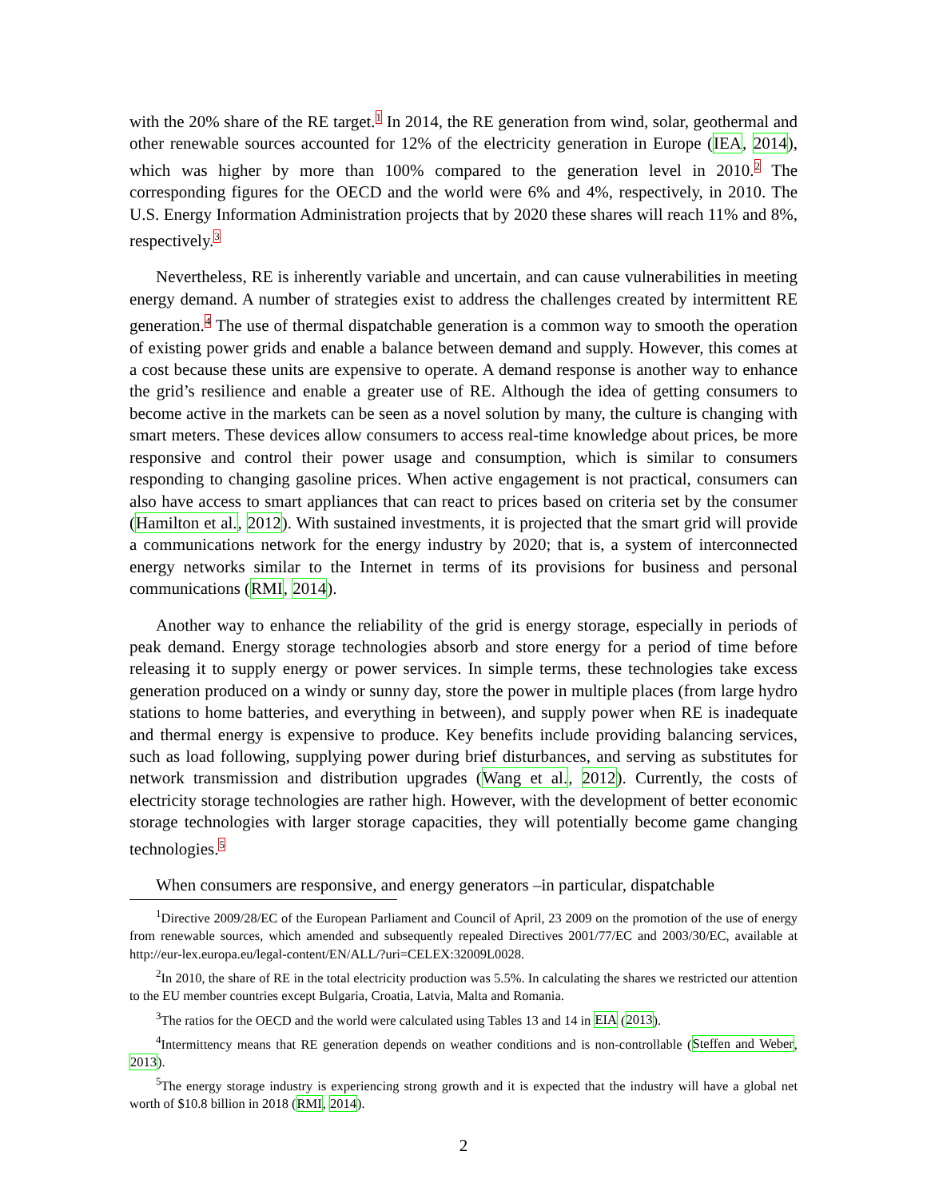with the 20% share of the RE target.<sup>1</sup> In 2014, the RE generation from wind, solar, geothermal and other renewable sources accounted for 12% of the electricity generation in Europe (IEA, 2014), which was higher by more than 100% compared to the generation level in 2010.<sup>2</sup> The corresponding figures for the OECD and the world were 6% and 4%, respectively, in 2010. The U.S. Energy Information Administration projects that by 2020 these shares will reach 11% and 8%, respectively.<sup>3</sup>
Nevertheless, RE is inherently variable and uncertain, and can cause vulnerabilities in meeting energy demand. A number of strategies exist to address the challenges created by intermittent RE generation.<sup>4</sup> The use of thermal dispatchable generation is a common way to smooth the operation of existing power grids and enable a balance between demand and supply. However, this comes at a cost because these units are expensive to operate. A demand response is another way to enhance the grid’s resilience and enable a greater use of RE. Although the idea of getting consumers to become active in the markets can be seen as a novel solution by many, the culture is changing with smart meters. These devices allow consumers to access real-time knowledge about prices, be more responsive and control their power usage and consumption, which is similar to consumers responding to changing gasoline prices. When active engagement is not practical, consumers can also have access to smart appliances that can react to prices based on criteria set by the consumer (Hamilton et al., 2012). With sustained investments, it is projected that the smart grid will provide a communications network for the energy industry by 2020; that is, a system of interconnected energy networks similar to the Internet in terms of its provisions for business and personal communications (RMI, 2014).
Another way to enhance the reliability of the grid is energy storage, especially in periods of peak demand. Energy storage technologies absorb and store energy for a period of time before releasing it to supply energy or power services. In simple terms, these technologies take excess generation produced on a windy or sunny day, store the power in multiple places (from large hydro stations to home batteries, and everything in between), and supply power when RE is inadequate and thermal energy is expensive to produce. Key benefits include providing balancing services, such as load following, supplying power during brief disturbances, and serving as substitutes for network transmission and distribution upgrades (Wang et al., 2012). Currently, the costs of electricity storage technologies are rather high. However, with the development of better economic storage technologies with larger storage capacities, they will potentially become game changing technologies.<sup>5</sup>
When consumers are responsive, and energy generators –in particular, dispatchable
<sup>1</sup> Directive 2009/28/EC of the European Parliament and Council of April, 23 2009 on the promotion of the use of energy from renewable sources, which amended and subsequently repealed Directives 2001/77/EC and 2003/30/EC, available at http://eur-lex.europa.eu/legal-content/EN/ALL/?uri=CELEX:32009L0028.
<sup>2</sup> In 2010, the share of RE in the total electricity production was 5.5%. In calculating the shares we restricted our attention to the EU member countries except Bulgaria, Croatia, Latvia, Malta and Romania.
<sup>3</sup> The ratios for the OECD and the world were calculated using Tables 13 and 14 in EIA (2013).
<sup>4</sup> Intermittency means that RE generation depends on weather conditions and is non-controllable (Steffen and Weber, 2013).
<sup>5</sup> The energy storage industry is experiencing strong growth and it is expected that the industry will have a global net worth of $10.8 billion in 2018 (RMI, 2014).
2